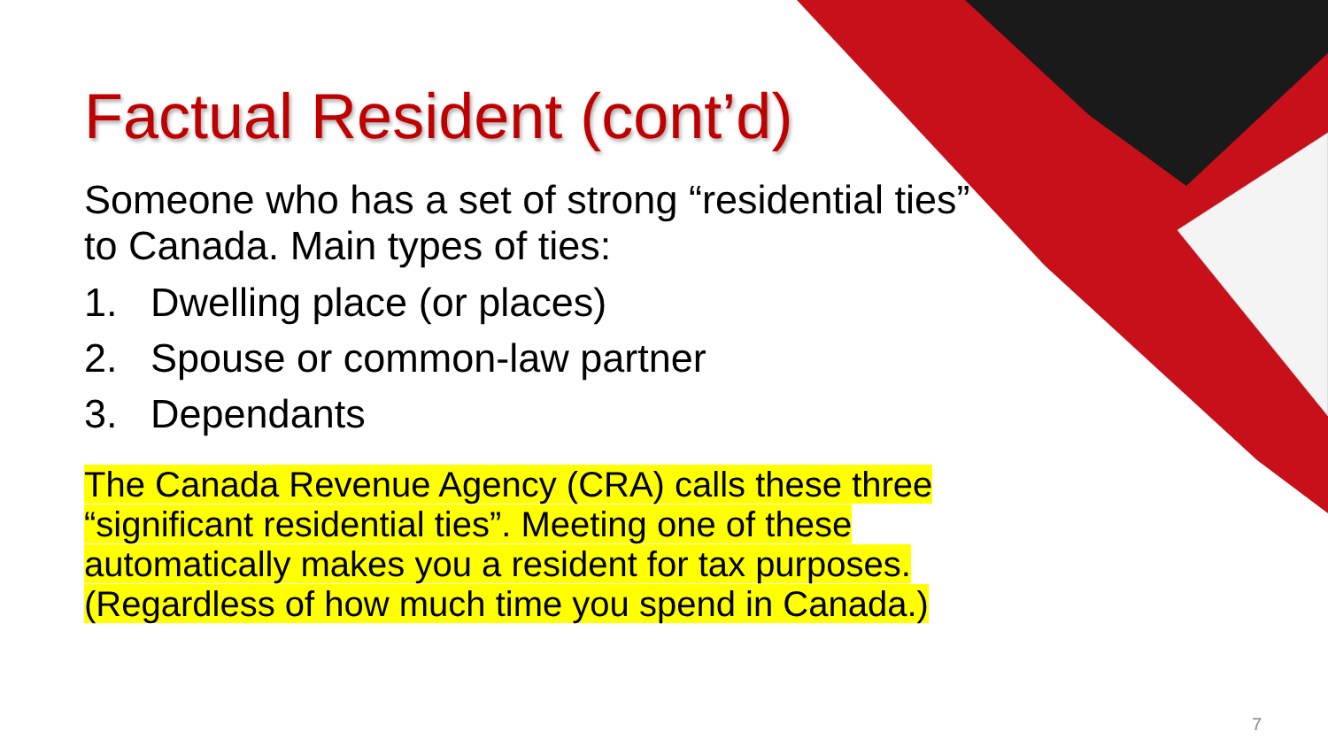Factual Resident (cont’d)
Someone who has a set of strong “residential ties” to Canada. Main types of ties:
1. Dwelling place (or places)
2. Spouse or common-law partner
3. Dependants
The Canada Revenue Agency (CRA) calls these three “significant residential ties”. Meeting one of these automatically makes you a resident for tax purposes. (Regardless of how much time you spend in Canada.)
7